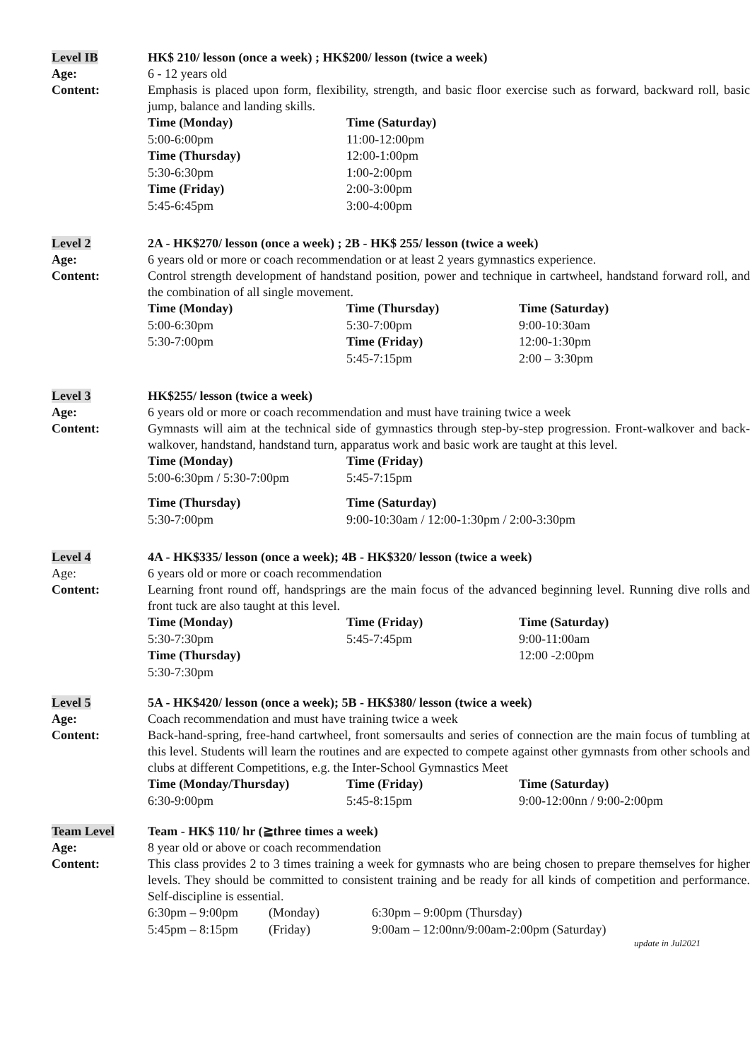Level IB HK$ 210/ lesson (once a week) ; HK$200/ lesson (twice a week)
Age: 6 - 12 years old
Content: Emphasis is placed upon form, flexibility, strength, and basic floor exercise such as forward, backward roll, basic jump, balance and landing skills.
Time (Monday) Time (Saturday) 5:00-6:00pm 11:00-12:00pm Time (Thursday) 12:00-1:00pm 5:30-6:30pm 1:00-2:00pm Time (Friday) 2:00-3:00pm 5:45-6:45pm 3:00-4:00pm
Level 2 2A - HK$270/ lesson (once a week) ; 2B - HK$ 255/ lesson (twice a week)
Age: 6 years old or more or coach recommendation or at least 2 years gymnastics experience.
Content: Control strength development of handstand position, power and technique in cartwheel, handstand forward roll, and the combination of all single movement.
Time (Monday) Time (Thursday) Time (Saturday) 5:00-6:30pm 5:30-7:00pm 9:00-10:30am 5:30-7:00pm Time (Friday) 12:00-1:30pm 5:45-7:15pm 2:00 – 3:30pm
Level 3 HK$255/ lesson (twice a week)
Age: 6 years old or more or coach recommendation and must have training twice a week
Content: Gymnasts will aim at the technical side of gymnastics through step-by-step progression. Front-walkover and back-walkover, handstand, handstand turn, apparatus work and basic work are taught at this level.
Time (Monday) Time (Friday) 5:00-6:30pm / 5:30-7:00pm 5:45-7:15pm
Time (Thursday) Time (Saturday) 5:30-7:00pm 9:00-10:30am / 12:00-1:30pm / 2:00-3:30pm
Level 4 4A - HK$335/ lesson (once a week); 4B - HK$320/ lesson (twice a week)
Age: 6 years old or more or coach recommendation
Content: Learning front round off, handsprings are the main focus of the advanced beginning level. Running dive rolls and front tuck are also taught at this level.
Time (Monday) Time (Friday) Time (Saturday) 5:30-7:30pm 5:45-7:45pm 9:00-11:00am Time (Thursday) 12:00 -2:00pm 5:30-7:30pm
Level 5 5A - HK$420/ lesson (once a week); 5B - HK$380/ lesson (twice a week)
Age: Coach recommendation and must have training twice a week
Content: Back-hand-spring, free-hand cartwheel, front somersaults and series of connection are the main focus of tumbling at this level. Students will learn the routines and are expected to compete against other gymnasts from other schools and clubs at different Competitions, e.g. the Inter-School Gymnastics Meet
Time (Monday/Thursday) Time (Friday) Time (Saturday) 6:30-9:00pm 5:45-8:15pm 9:00-12:00nn / 9:00-2:00pm
Team Level Team - HK$ 110/ hr (≧three times a week)
Age: 8 year old or above or coach recommendation
Content: This class provides 2 to 3 times training a week for gymnasts who are being chosen to prepare themselves for higher levels. They should be committed to consistent training and be ready for all kinds of competition and performance. Self-discipline is essential.
6:30pm – 9:00pm (Monday) 6:30pm – 9:00pm (Thursday) 5:45pm – 8:15pm (Friday) 9:00am – 12:00nn/9:00am-2:00pm (Saturday)
update in Jul2021